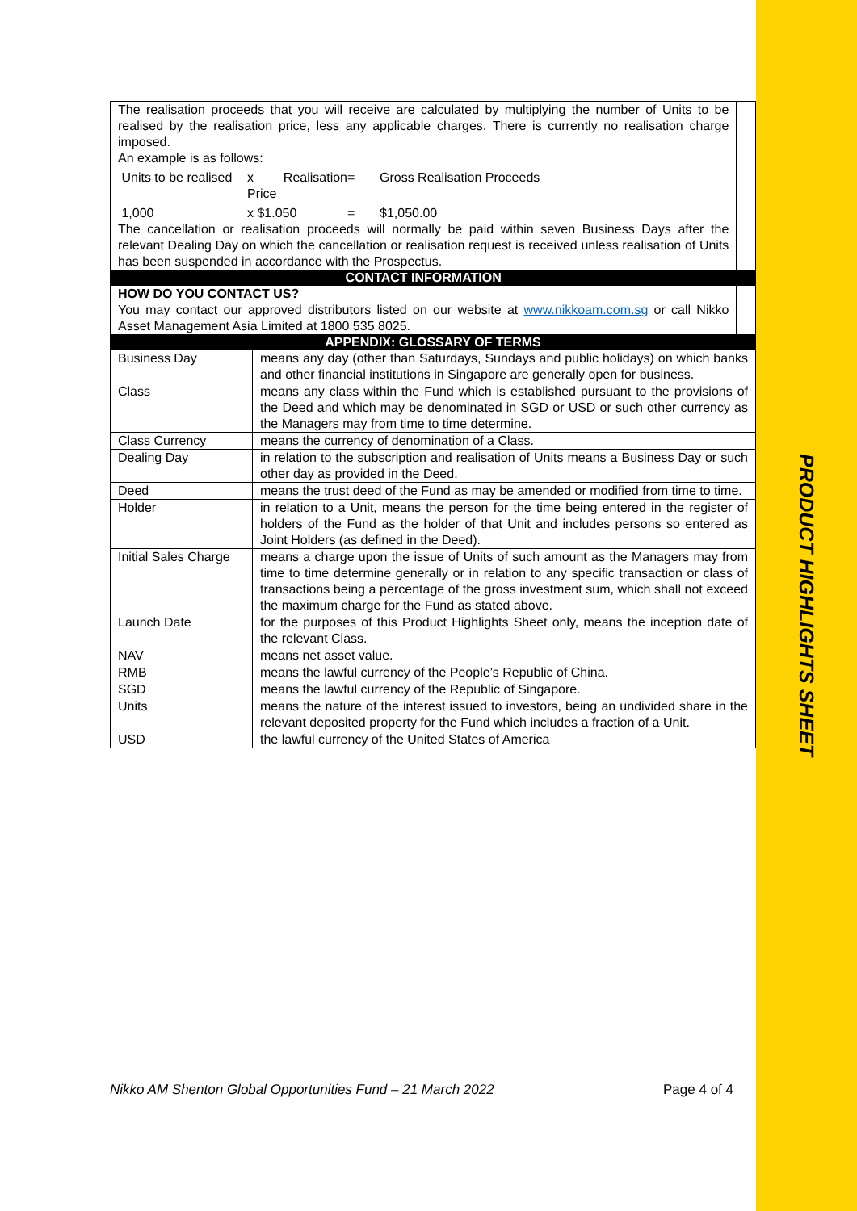PRODUCT HIGHLIGHTS SHEET
| The realisation proceeds that you will receive are calculated by multiplying the number of Units to be realised by the realisation price, less any applicable charges. There is currently no realisation charge imposed. An example is as follows: Units to be realised x Realisation Price = Gross Realisation Proceeds 1,000 x $1.050 = $1,050.00 The cancellation or realisation proceeds will normally be paid within seven Business Days after the relevant Dealing Day on which the cancellation or realisation request is received unless realisation of Units has been suspended in accordance with the Prospectus. | | |
| CONTACT INFORMATION | | |
| HOW DO YOU CONTACT US? You may contact our approved distributors listed on our website at www.nikkoam.com.sg or call Nikko Asset Management Asia Limited at 1800 535 8025. | | |
| APPENDIX: GLOSSARY OF TERMS | | |
| Business Day | means any day (other than Saturdays, Sundays and public holidays) on which banks and other financial institutions in Singapore are generally open for business. | |
| Class | means any class within the Fund which is established pursuant to the provisions of the Deed and which may be denominated in SGD or USD or such other currency as the Managers may from time to time determine. | |
| Class Currency | means the currency of denomination of a Class. | |
| Dealing Day | in relation to the subscription and realisation of Units means a Business Day or such other day as provided in the Deed. | |
| Deed | means the trust deed of the Fund as may be amended or modified from time to time. | |
| Holder | in relation to a Unit, means the person for the time being entered in the register of holders of the Fund as the holder of that Unit and includes persons so entered as Joint Holders (as defined in the Deed). | |
| Initial Sales Charge | means a charge upon the issue of Units of such amount as the Managers may from time to time determine generally or in relation to any specific transaction or class of transactions being a percentage of the gross investment sum, which shall not exceed the maximum charge for the Fund as stated above. | |
| Launch Date | for the purposes of this Product Highlights Sheet only, means the inception date of the relevant Class. | |
| NAV | means net asset value. | |
| RMB | means the lawful currency of the People’s Republic of China. | |
| SGD | means the lawful currency of the Republic of Singapore. | |
| Units | means the nature of the interest issued to investors, being an undivided share in the relevant deposited property for the Fund which includes a fraction of a Unit. | |
| USD | the lawful currency of the United States of America | |
Nikko AM Shenton Global Opportunities Fund – 21 March 2022 Page 4 of 4